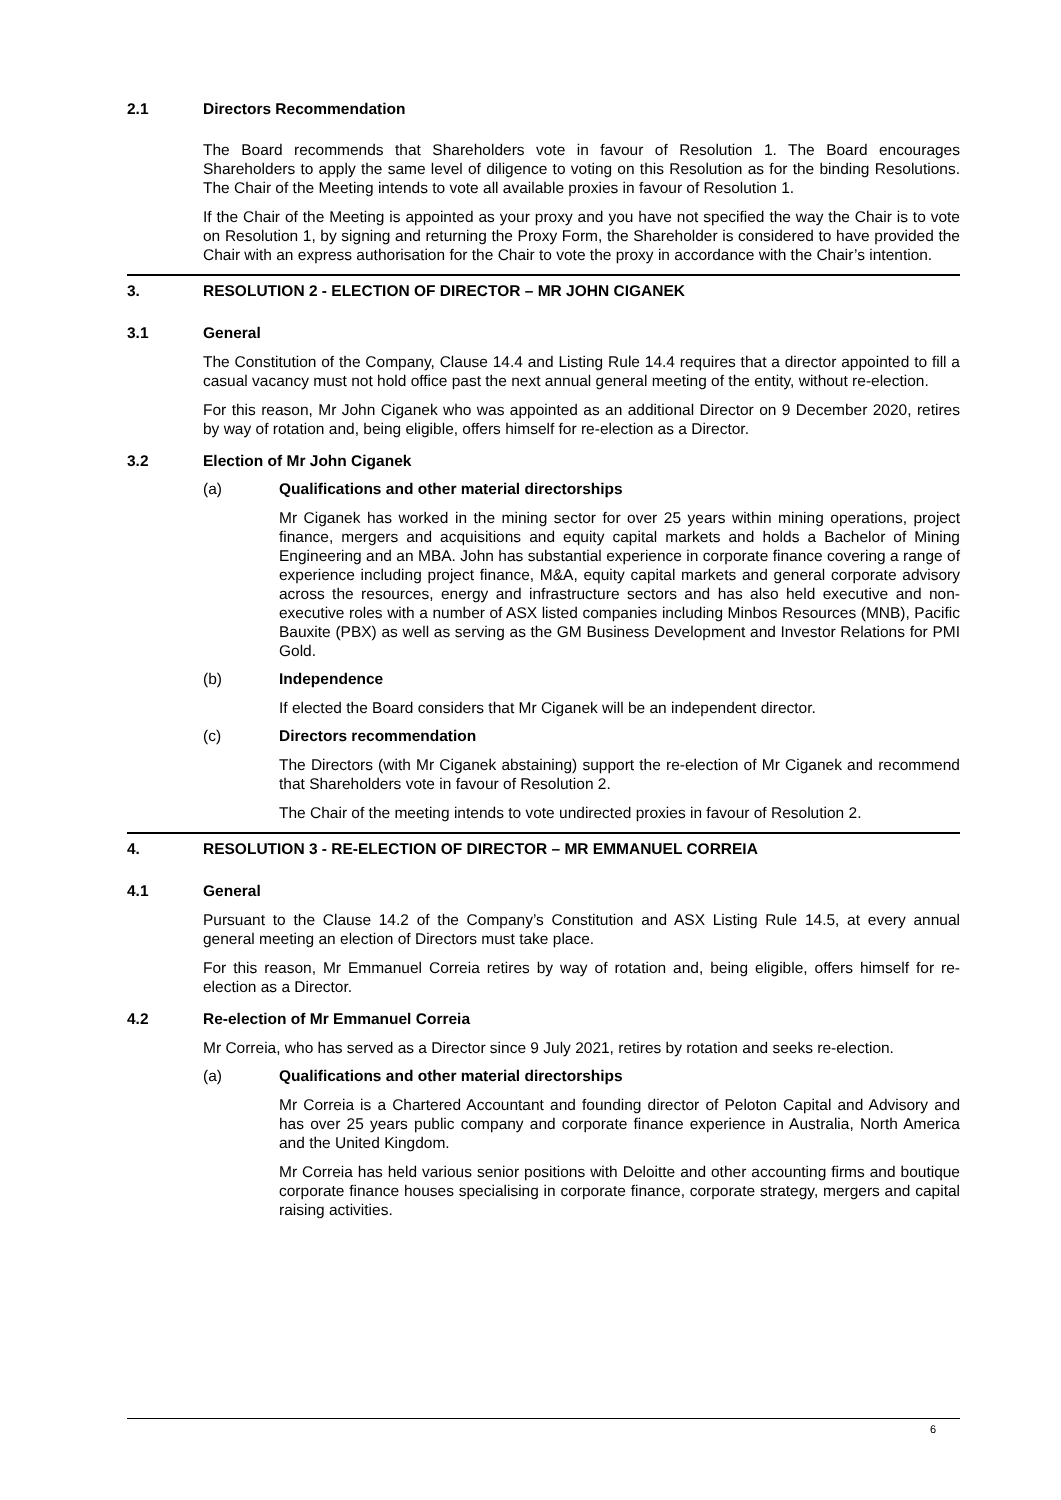2.1 Directors Recommendation
The Board recommends that Shareholders vote in favour of Resolution 1. The Board encourages Shareholders to apply the same level of diligence to voting on this Resolution as for the binding Resolutions. The Chair of the Meeting intends to vote all available proxies in favour of Resolution 1.
If the Chair of the Meeting is appointed as your proxy and you have not specified the way the Chair is to vote on Resolution 1, by signing and returning the Proxy Form, the Shareholder is considered to have provided the Chair with an express authorisation for the Chair to vote the proxy in accordance with the Chair’s intention.
3. RESOLUTION 2 - ELECTION OF DIRECTOR – MR JOHN CIGANEK
3.1 General
The Constitution of the Company, Clause 14.4 and Listing Rule 14.4 requires that a director appointed to fill a casual vacancy must not hold office past the next annual general meeting of the entity, without re-election.
For this reason, Mr John Ciganek who was appointed as an additional Director on 9 December 2020, retires by way of rotation and, being eligible, offers himself for re-election as a Director.
3.2 Election of Mr John Ciganek
(a) Qualifications and other material directorships
Mr Ciganek has worked in the mining sector for over 25 years within mining operations, project finance, mergers and acquisitions and equity capital markets and holds a Bachelor of Mining Engineering and an MBA. John has substantial experience in corporate finance covering a range of experience including project finance, M&A, equity capital markets and general corporate advisory across the resources, energy and infrastructure sectors and has also held executive and non-executive roles with a number of ASX listed companies including Minbos Resources (MNB), Pacific Bauxite (PBX) as well as serving as the GM Business Development and Investor Relations for PMI Gold.
(b) Independence
If elected the Board considers that Mr Ciganek will be an independent director.
(c) Directors recommendation
The Directors (with Mr Ciganek abstaining) support the re-election of Mr Ciganek and recommend that Shareholders vote in favour of Resolution 2.
The Chair of the meeting intends to vote undirected proxies in favour of Resolution 2.
4. RESOLUTION 3 - RE-ELECTION OF DIRECTOR – MR EMMANUEL CORREIA
4.1 General
Pursuant to the Clause 14.2 of the Company’s Constitution and ASX Listing Rule 14.5, at every annual general meeting an election of Directors must take place.
For this reason, Mr Emmanuel Correia retires by way of rotation and, being eligible, offers himself for re-election as a Director.
4.2 Re-election of Mr Emmanuel Correia
Mr Correia, who has served as a Director since 9 July 2021, retires by rotation and seeks re-election.
(a) Qualifications and other material directorships
Mr Correia is a Chartered Accountant and founding director of Peloton Capital and Advisory and has over 25 years public company and corporate finance experience in Australia, North America and the United Kingdom.
Mr Correia has held various senior positions with Deloitte and other accounting firms and boutique corporate finance houses specialising in corporate finance, corporate strategy, mergers and capital raising activities.
6